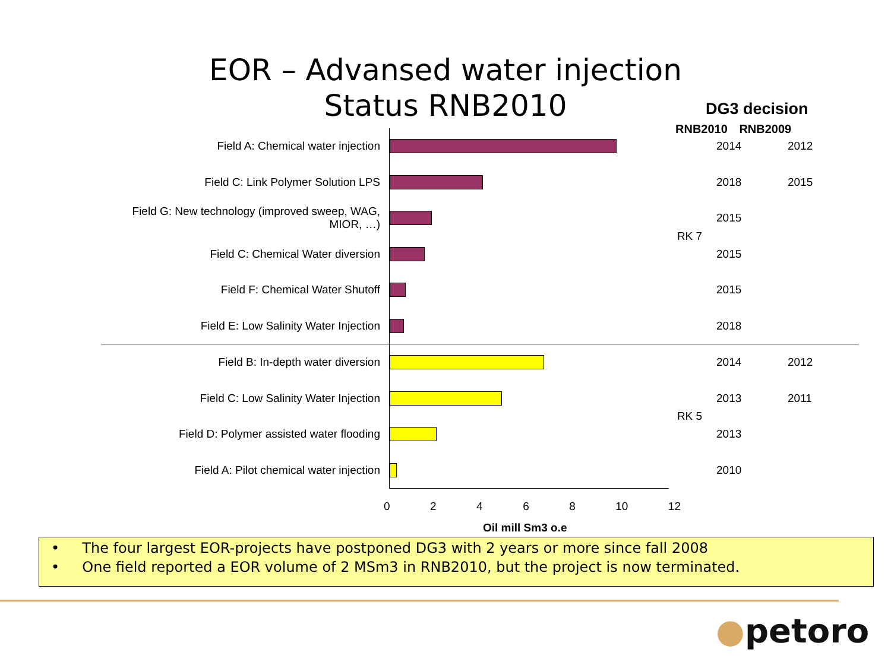EOR – Advansed water injection
Status RNB2010
DG3 decision
RNB2010 RNB2009
| Field A: Chemical water injection | | RK 7 | 2014 | 2012 |
| Field C: Link Polymer Solution LPS | | | 2018 | 2015 |
| Field G: New technology (improved sweep, WAG, MIOR, …) | | | 2015 | |
| Field C: Chemical Water diversion | | | 2015 | |
| Field F: Chemical Water Shutoff | | | 2015 | |
| Field E: Low Salinity Water Injection | | | 2018 | |
| Field B: In-depth water diversion | | RK 5 | 2014 | 2012 |
| Field C: Low Salinity Water Injection | | | 2013 | 2011 |
| Field D: Polymer assisted water flooding | | | 2013 | |
| Field A: Pilot chemical water injection | | | 2010 | |
0 2 4 6 8 10 12
Oil mill Sm3 o.e
• The four largest EOR-projects have postponed DG3 with 2 years or more since fall 2008
• One field reported a EOR volume of 2 MSm3 in RNB2010, but the project is now terminated.
●petoro